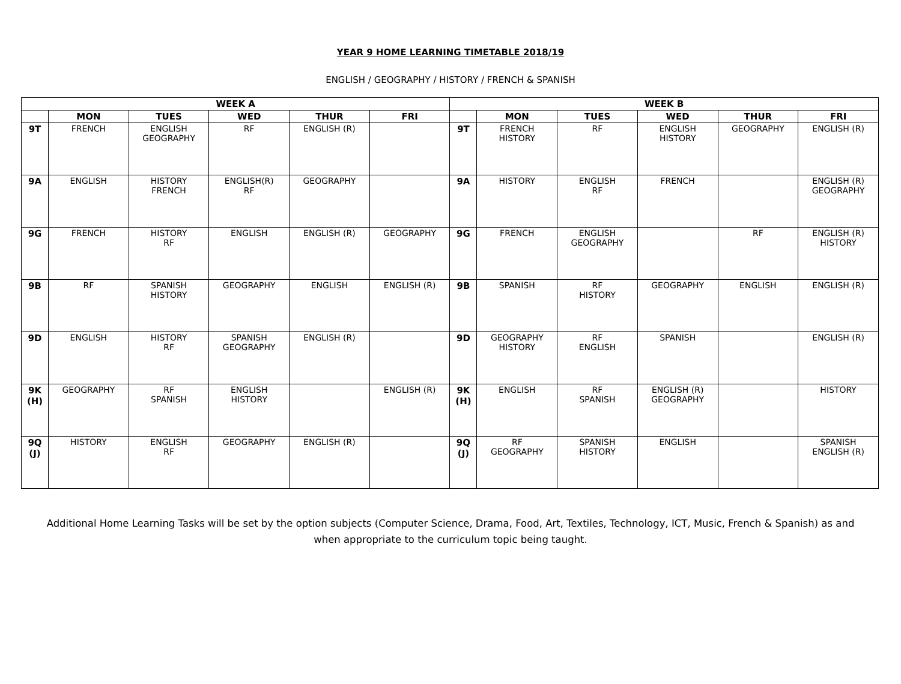YEAR 9 HOME LEARNING TIMETABLE 2018/19
ENGLISH / GEOGRAPHY / HISTORY / FRENCH & SPANISH
| WEEK A | | | | | | WEEK B | | | | | |
| --- | --- | --- | --- | --- | --- | --- | --- | --- | --- | --- | --- |
| | MON | TUES | WED | THUR | FRI | | MON | TUES | WED | THUR | FRI |
| 9T | FRENCH | ENGLISH GEOGRAPHY | RF | ENGLISH (R) | | 9T | FRENCH HISTORY | RF | ENGLISH HISTORY | GEOGRAPHY | ENGLISH (R) |
| 9A | ENGLISH | HISTORY FRENCH | ENGLISH(R) RF | GEOGRAPHY | | 9A | HISTORY | ENGLISH RF | FRENCH | | ENGLISH (R) GEOGRAPHY |
| 9G | FRENCH | HISTORY RF | ENGLISH | ENGLISH (R) | GEOGRAPHY | 9G | FRENCH | ENGLISH GEOGRAPHY | | RF | ENGLISH (R) HISTORY |
| 9B | RF | SPANISH HISTORY | GEOGRAPHY | ENGLISH | ENGLISH (R) | 9B | SPANISH | RF HISTORY | GEOGRAPHY | ENGLISH | ENGLISH (R) |
| 9D | ENGLISH | HISTORY RF | SPANISH GEOGRAPHY | ENGLISH (R) | | 9D | GEOGRAPHY HISTORY | RF ENGLISH | SPANISH | | ENGLISH (R) |
| 9K (H) | GEOGRAPHY | RF SPANISH | ENGLISH HISTORY | | ENGLISH (R) | 9K (H) | ENGLISH | RF SPANISH | ENGLISH (R) GEOGRAPHY | | HISTORY |
| 9Q (J) | HISTORY | ENGLISH RF | GEOGRAPHY | ENGLISH (R) | | 9Q (J) | RF GEOGRAPHY | SPANISH HISTORY | ENGLISH | | SPANISH ENGLISH (R) |
Additional Home Learning Tasks will be set by the option subjects (Computer Science, Drama, Food, Art, Textiles, Technology, ICT, Music, French & Spanish) as and when appropriate to the curriculum topic being taught.